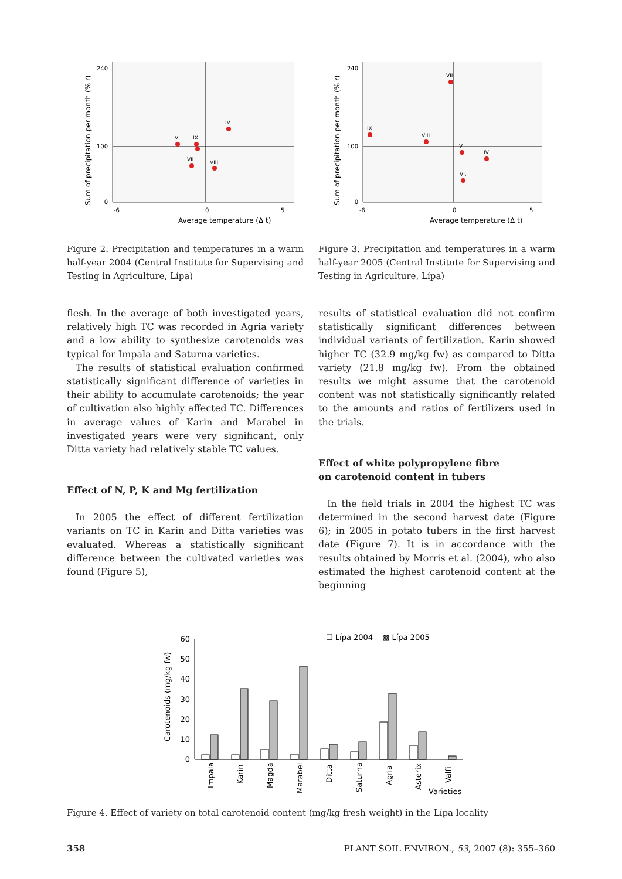0
100
240
0
-6
5
Average temperature (Δ t)
Sum of precipitation per month (% r)
V.
IX.
IV.
VII.
VIII.
Figure 2. Precipitation and temperatures in a warm half-year 2004 (Central Institute for Supervising and Testing in Agriculture, Lípa)
0
100
240
0
-6
5
Average temperature (Δ t)
Sum of precipitation per month (% r)
VII.
IX.
VIII.
V.
IV.
VI.
Figure 3. Precipitation and temperatures in a warm half-year 2005 (Central Institute for Supervising and Testing in Agriculture, Lípa)
flesh. In the average of both investigated years, relatively high TC was recorded in Agria variety and a low ability to synthesize carotenoids was typical for Impala and Saturna varieties.
The results of statistical evaluation confirmed statistically significant difference of varieties in their ability to accumulate carotenoids; the year of cultivation also highly affected TC. Differences in average values of Karin and Marabel in investigated years were very significant, only Ditta variety had relatively stable TC values.
Effect of N, P, K and Mg fertilization
In 2005 the effect of different fertilization variants on TC in Karin and Ditta varieties was evaluated. Whereas a statistically significant difference between the cultivated varieties was found (Figure 5),
results of statistical evaluation did not confirm statistically significant differences between individual variants of fertilization. Karin showed higher TC (32.9 mg/kg fw) as compared to Ditta variety (21.8 mg/kg fw). From the obtained results we might assume that the carotenoid content was not statistically significantly related to the amounts and ratios of fertilizers used in the trials.
Effect of white polypropylene fibre
on carotenoid content in tubers
In the field trials in 2004 the highest TC was determined in the second harvest date (Figure 6); in 2005 in potato tubers in the first harvest date (Figure 7). It is in accordance with the results obtained by Morris et al. (2004), who also estimated the highest carotenoid content at the beginning
60
50
40
30
20
10
0
Carotenoids (mg/kg fw)
☐ Lípa 2004
▩ Lípa 2005
Impala
Karin
Magda
Marabel
Ditta
Saturna
Agria
Asterix
Valfi
Varieties
Figure 4. Effect of variety on total carotenoid content (mg/kg fresh weight) in the Lípa locality
358 PLANT SOIL ENVIRON., 53, 2007 (8): 355–360